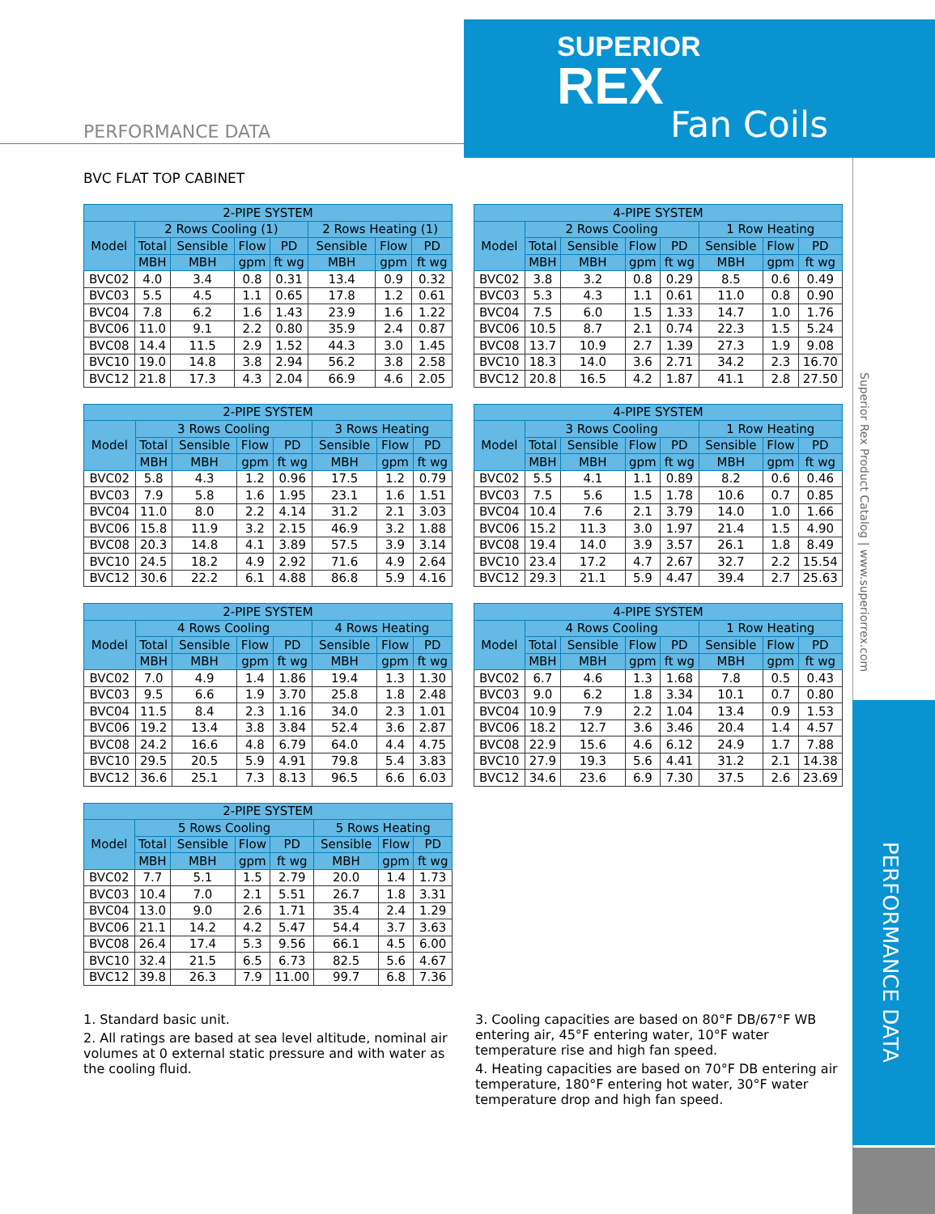SUPERIOR
REX
Fan Coils
PERFORMANCE DATA
Superior Rex Product Catalog | www.superiorrex.com
PERFORMANCE DATA
BVC FLAT TOP CABINET
| 2-PIPE SYSTEM | | | | | | | |
| --- | --- | --- | --- | --- | --- | --- | --- |
| Model | 2 Rows Cooling (1) | | | | 2 Rows Heating (1) | | |
| | Total | Sensible | Flow | PD | Sensible | Flow | PD |
| | MBH | MBH | gpm | ft wg | MBH | gpm | ft wg |
| BVC02 | 4.0 | 3.4 | 0.8 | 0.31 | 13.4 | 0.9 | 0.32 |
| BVC03 | 5.5 | 4.5 | 1.1 | 0.65 | 17.8 | 1.2 | 0.61 |
| BVC04 | 7.8 | 6.2 | 1.6 | 1.43 | 23.9 | 1.6 | 1.22 |
| BVC06 | 11.0 | 9.1 | 2.2 | 0.80 | 35.9 | 2.4 | 0.87 |
| BVC08 | 14.4 | 11.5 | 2.9 | 1.52 | 44.3 | 3.0 | 1.45 |
| BVC10 | 19.0 | 14.8 | 3.8 | 2.94 | 56.2 | 3.8 | 2.58 |
| BVC12 | 21.8 | 17.3 | 4.3 | 2.04 | 66.9 | 4.6 | 2.05 |
| 4-PIPE SYSTEM | | | | | | | |
| --- | --- | --- | --- | --- | --- | --- | --- |
| Model | 2 Rows Cooling | | | | 1 Row Heating | | |
| | Total | Sensible | Flow | PD | Sensible | Flow | PD |
| | MBH | MBH | gpm | ft wg | MBH | gpm | ft wg |
| BVC02 | 3.8 | 3.2 | 0.8 | 0.29 | 8.5 | 0.6 | 0.49 |
| BVC03 | 5.3 | 4.3 | 1.1 | 0.61 | 11.0 | 0.8 | 0.90 |
| BVC04 | 7.5 | 6.0 | 1.5 | 1.33 | 14.7 | 1.0 | 1.76 |
| BVC06 | 10.5 | 8.7 | 2.1 | 0.74 | 22.3 | 1.5 | 5.24 |
| BVC08 | 13.7 | 10.9 | 2.7 | 1.39 | 27.3 | 1.9 | 9.08 |
| BVC10 | 18.3 | 14.0 | 3.6 | 2.71 | 34.2 | 2.3 | 16.70 |
| BVC12 | 20.8 | 16.5 | 4.2 | 1.87 | 41.1 | 2.8 | 27.50 |
| 2-PIPE SYSTEM | | | | | | | |
| --- | --- | --- | --- | --- | --- | --- | --- |
| Model | 3 Rows Cooling | | | | 3 Rows Heating | | |
| | Total | Sensible | Flow | PD | Sensible | Flow | PD |
| | MBH | MBH | gpm | ft wg | MBH | gpm | ft wg |
| BVC02 | 5.8 | 4.3 | 1.2 | 0.96 | 17.5 | 1.2 | 0.79 |
| BVC03 | 7.9 | 5.8 | 1.6 | 1.95 | 23.1 | 1.6 | 1.51 |
| BVC04 | 11.0 | 8.0 | 2.2 | 4.14 | 31.2 | 2.1 | 3.03 |
| BVC06 | 15.8 | 11.9 | 3.2 | 2.15 | 46.9 | 3.2 | 1.88 |
| BVC08 | 20.3 | 14.8 | 4.1 | 3.89 | 57.5 | 3.9 | 3.14 |
| BVC10 | 24.5 | 18.2 | 4.9 | 2.92 | 71.6 | 4.9 | 2.64 |
| BVC12 | 30.6 | 22.2 | 6.1 | 4.88 | 86.8 | 5.9 | 4.16 |
| 4-PIPE SYSTEM | | | | | | | |
| --- | --- | --- | --- | --- | --- | --- | --- |
| Model | 3 Rows Cooling | | | | 1 Row Heating | | |
| | Total | Sensible | Flow | PD | Sensible | Flow | PD |
| | MBH | MBH | gpm | ft wg | MBH | gpm | ft wg |
| BVC02 | 5.5 | 4.1 | 1.1 | 0.89 | 8.2 | 0.6 | 0.46 |
| BVC03 | 7.5 | 5.6 | 1.5 | 1.78 | 10.6 | 0.7 | 0.85 |
| BVC04 | 10.4 | 7.6 | 2.1 | 3.79 | 14.0 | 1.0 | 1.66 |
| BVC06 | 15.2 | 11.3 | 3.0 | 1.97 | 21.4 | 1.5 | 4.90 |
| BVC08 | 19.4 | 14.0 | 3.9 | 3.57 | 26.1 | 1.8 | 8.49 |
| BVC10 | 23.4 | 17.2 | 4.7 | 2.67 | 32.7 | 2.2 | 15.54 |
| BVC12 | 29.3 | 21.1 | 5.9 | 4.47 | 39.4 | 2.7 | 25.63 |
| 2-PIPE SYSTEM | | | | | | | |
| --- | --- | --- | --- | --- | --- | --- | --- |
| Model | 4 Rows Cooling | | | | 4 Rows Heating | | |
| | Total | Sensible | Flow | PD | Sensible | Flow | PD |
| | MBH | MBH | gpm | ft wg | MBH | gpm | ft wg |
| BVC02 | 7.0 | 4.9 | 1.4 | 1.86 | 19.4 | 1.3 | 1.30 |
| BVC03 | 9.5 | 6.6 | 1.9 | 3.70 | 25.8 | 1.8 | 2.48 |
| BVC04 | 11.5 | 8.4 | 2.3 | 1.16 | 34.0 | 2.3 | 1.01 |
| BVC06 | 19.2 | 13.4 | 3.8 | 3.84 | 52.4 | 3.6 | 2.87 |
| BVC08 | 24.2 | 16.6 | 4.8 | 6.79 | 64.0 | 4.4 | 4.75 |
| BVC10 | 29.5 | 20.5 | 5.9 | 4.91 | 79.8 | 5.4 | 3.83 |
| BVC12 | 36.6 | 25.1 | 7.3 | 8.13 | 96.5 | 6.6 | 6.03 |
| 4-PIPE SYSTEM | | | | | | | |
| --- | --- | --- | --- | --- | --- | --- | --- |
| Model | 4 Rows Cooling | | | | 1 Row Heating | | |
| | Total | Sensible | Flow | PD | Sensible | Flow | PD |
| | MBH | MBH | gpm | ft wg | MBH | gpm | ft wg |
| BVC02 | 6.7 | 4.6 | 1.3 | 1.68 | 7.8 | 0.5 | 0.43 |
| BVC03 | 9.0 | 6.2 | 1.8 | 3.34 | 10.1 | 0.7 | 0.80 |
| BVC04 | 10.9 | 7.9 | 2.2 | 1.04 | 13.4 | 0.9 | 1.53 |
| BVC06 | 18.2 | 12.7 | 3.6 | 3.46 | 20.4 | 1.4 | 4.57 |
| BVC08 | 22.9 | 15.6 | 4.6 | 6.12 | 24.9 | 1.7 | 7.88 |
| BVC10 | 27.9 | 19.3 | 5.6 | 4.41 | 31.2 | 2.1 | 14.38 |
| BVC12 | 34.6 | 23.6 | 6.9 | 7.30 | 37.5 | 2.6 | 23.69 |
| 2-PIPE SYSTEM | | | | | | | |
| --- | --- | --- | --- | --- | --- | --- | --- |
| Model | 5 Rows Cooling | | | | 5 Rows Heating | | |
| | Total | Sensible | Flow | PD | Sensible | Flow | PD |
| | MBH | MBH | gpm | ft wg | MBH | gpm | ft wg |
| BVC02 | 7.7 | 5.1 | 1.5 | 2.79 | 20.0 | 1.4 | 1.73 |
| BVC03 | 10.4 | 7.0 | 2.1 | 5.51 | 26.7 | 1.8 | 3.31 |
| BVC04 | 13.0 | 9.0 | 2.6 | 1.71 | 35.4 | 2.4 | 1.29 |
| BVC06 | 21.1 | 14.2 | 4.2 | 5.47 | 54.4 | 3.7 | 3.63 |
| BVC08 | 26.4 | 17.4 | 5.3 | 9.56 | 66.1 | 4.5 | 6.00 |
| BVC10 | 32.4 | 21.5 | 6.5 | 6.73 | 82.5 | 5.6 | 4.67 |
| BVC12 | 39.8 | 26.3 | 7.9 | 11.00 | 99.7 | 6.8 | 7.36 |
1. Standard basic unit.
2. All ratings are based at sea level altitude, nominal air volumes at 0 external static pressure and with water as the cooling fluid.
3. Cooling capacities are based on 80°F DB/67°F WB entering air, 45°F entering water, 10°F water temperature rise and high fan speed.
4. Heating capacities are based on 70°F DB entering air temperature, 180°F entering hot water, 30°F water temperature drop and high fan speed.